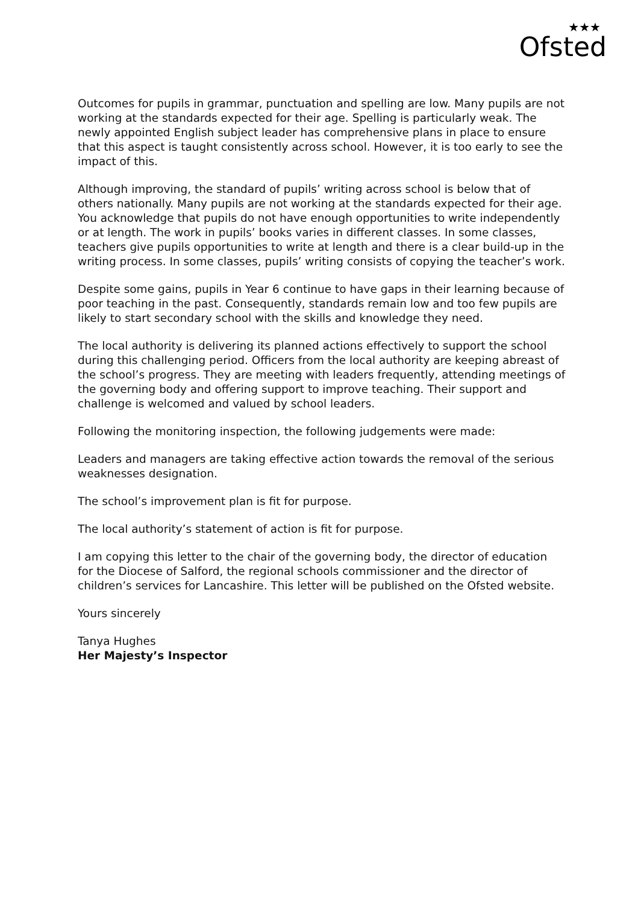★★★
Ofsted
Outcomes for pupils in grammar, punctuation and spelling are low. Many pupils are not working at the standards expected for their age. Spelling is particularly weak. The newly appointed English subject leader has comprehensive plans in place to ensure that this aspect is taught consistently across school. However, it is too early to see the impact of this.
Although improving, the standard of pupils’ writing across school is below that of others nationally. Many pupils are not working at the standards expected for their age. You acknowledge that pupils do not have enough opportunities to write independently or at length. The work in pupils’ books varies in different classes. In some classes, teachers give pupils opportunities to write at length and there is a clear build-up in the writing process. In some classes, pupils’ writing consists of copying the teacher’s work.
Despite some gains, pupils in Year 6 continue to have gaps in their learning because of poor teaching in the past. Consequently, standards remain low and too few pupils are likely to start secondary school with the skills and knowledge they need.
The local authority is delivering its planned actions effectively to support the school during this challenging period. Officers from the local authority are keeping abreast of the school’s progress. They are meeting with leaders frequently, attending meetings of the governing body and offering support to improve teaching. Their support and challenge is welcomed and valued by school leaders.
Following the monitoring inspection, the following judgements were made:
Leaders and managers are taking effective action towards the removal of the serious weaknesses designation.
The school’s improvement plan is fit for purpose.
The local authority’s statement of action is fit for purpose.
I am copying this letter to the chair of the governing body, the director of education for the Diocese of Salford, the regional schools commissioner and the director of children’s services for Lancashire. This letter will be published on the Ofsted website.
Yours sincerely
Tanya Hughes
Her Majesty’s Inspector